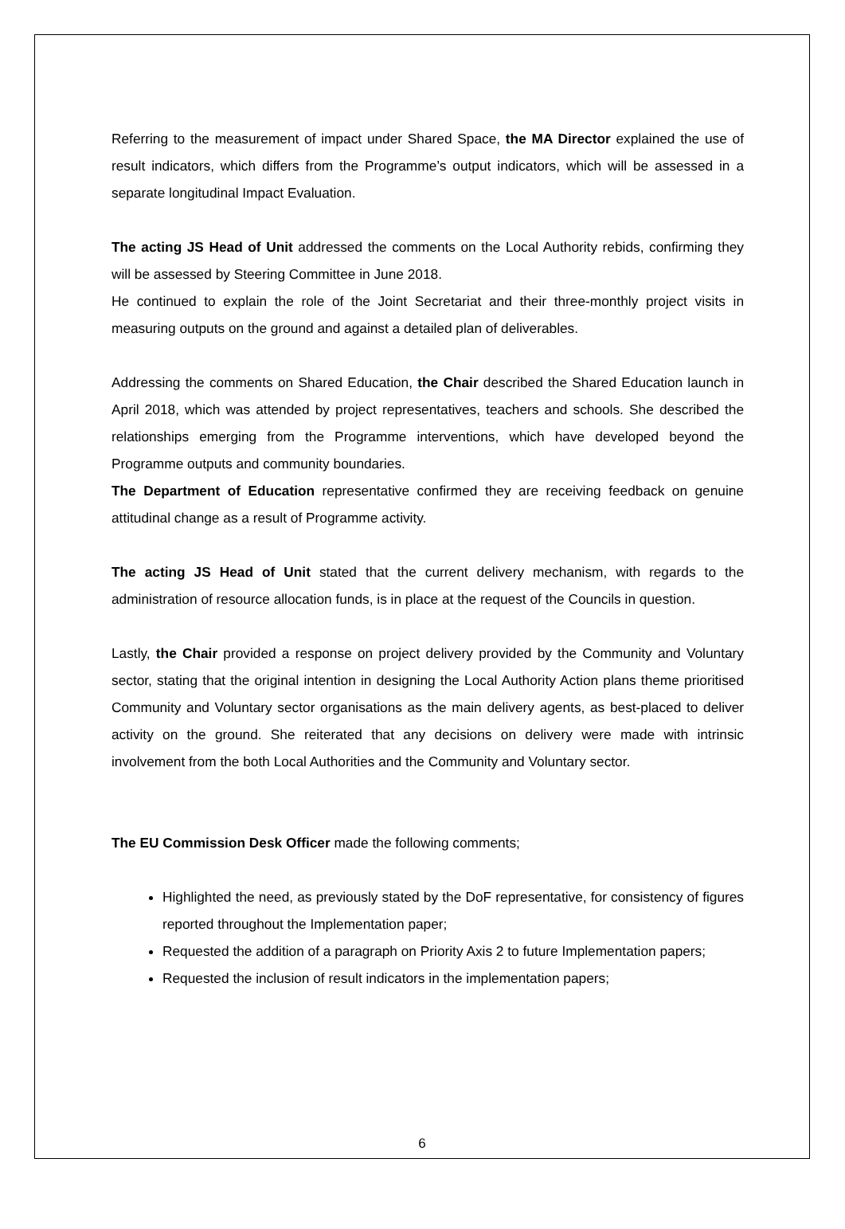Referring to the measurement of impact under Shared Space, the MA Director explained the use of result indicators, which differs from the Programme’s output indicators, which will be assessed in a separate longitudinal Impact Evaluation.
The acting JS Head of Unit addressed the comments on the Local Authority rebids, confirming they will be assessed by Steering Committee in June 2018.
He continued to explain the role of the Joint Secretariat and their three-monthly project visits in measuring outputs on the ground and against a detailed plan of deliverables.
Addressing the comments on Shared Education, the Chair described the Shared Education launch in April 2018, which was attended by project representatives, teachers and schools. She described the relationships emerging from the Programme interventions, which have developed beyond the Programme outputs and community boundaries.
The Department of Education representative confirmed they are receiving feedback on genuine attitudinal change as a result of Programme activity.
The acting JS Head of Unit stated that the current delivery mechanism, with regards to the administration of resource allocation funds, is in place at the request of the Councils in question.
Lastly, the Chair provided a response on project delivery provided by the Community and Voluntary sector, stating that the original intention in designing the Local Authority Action plans theme prioritised Community and Voluntary sector organisations as the main delivery agents, as best-placed to deliver activity on the ground. She reiterated that any decisions on delivery were made with intrinsic involvement from the both Local Authorities and the Community and Voluntary sector.
The EU Commission Desk Officer made the following comments;
Highlighted the need, as previously stated by the DoF representative, for consistency of figures reported throughout the Implementation paper;
Requested the addition of a paragraph on Priority Axis 2 to future Implementation papers;
Requested the inclusion of result indicators in the implementation papers;
6